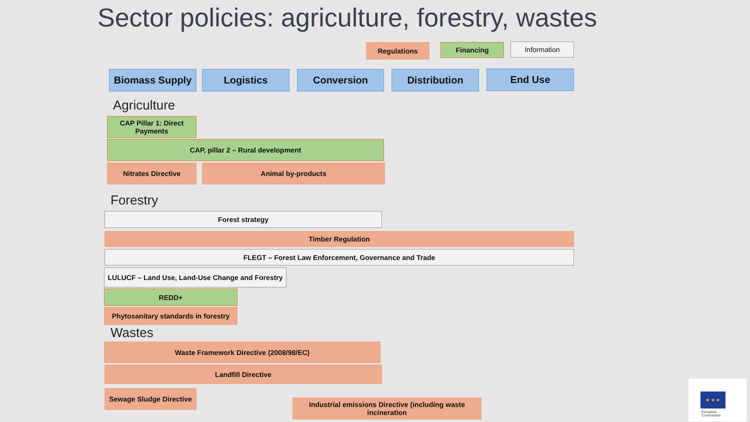Sector policies: agriculture, forestry, wastes
Regulations Financing Information
Biomass Supply Logistics Conversion Distribution End Use
Agriculture
CAP Pillar 1: Direct Payments
CAP, pillar 2 – Rural development
Nitrates Directive Animal by-products
Forestry
Forest strategy
Timber Regulation
FLEGT – Forest Law Enforcement, Governance and Trade
LULUCF – Land Use, Land-Use Change and Forestry
REDD+
Phytosanitary standards in forestry
Wastes
Waste Framework Directive (2008/98/EC)
Landfill Directive
Sewage Sludge Directive
Industrial emissions Directive (including waste incineration
★ ★ ★
European
Commission